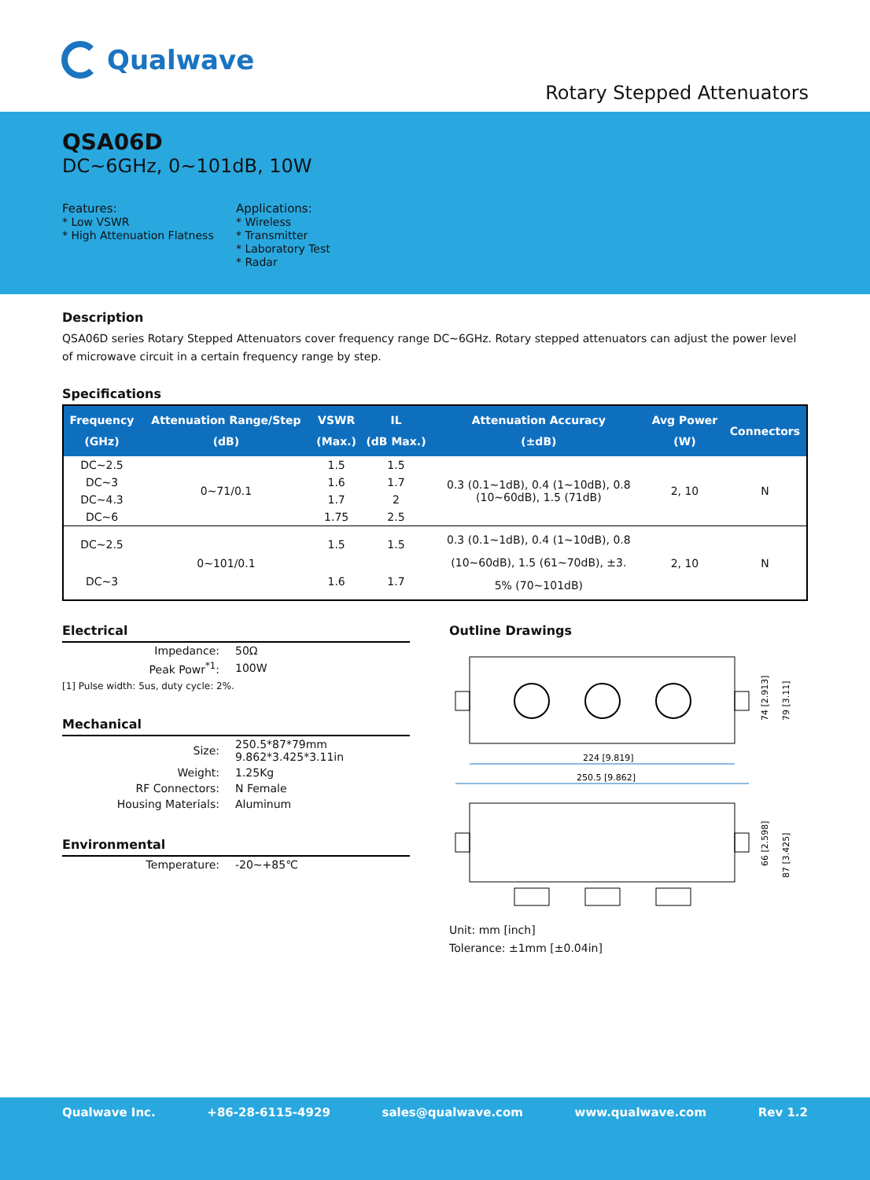Qualwave
Rotary Stepped Attenuators
QSA06D
DC~6GHz, 0~101dB, 10W
Features:
* Low VSWR
* High Attenuation Flatness
Applications:
* Wireless
* Transmitter
* Laboratory Test
* Radar
Description
QSA06D series Rotary Stepped Attenuators cover frequency range DC~6GHz. Rotary stepped attenuators can adjust the power level of microwave circuit in a certain frequency range by step.
Specifications
| Frequency (GHz) | Attenuation Range/Step (dB) | VSWR (Max.) | IL (dB Max.) | Attenuation Accuracy (±dB) | Avg Power (W) | Connectors |
| --- | --- | --- | --- | --- | --- | --- |
| DC~2.5 | 0~71/0.1 | 1.5 | 1.5 | 0.3 (0.1~1dB), 0.4 (1~10dB), 0.8 (10~60dB), 1.5 (71dB) | 2, 10 | N |
| DC~3 | | 1.6 | 1.7 | | | |
| DC~4.3 | | 1.7 | 2 | | | |
| DC~6 | | 1.75 | 2.5 | | | |
| DC~2.5 | 0~101/0.1 | 1.5 | 1.5 | 0.3 (0.1~1dB), 0.4 (1~10dB), 0.8 (10~60dB), 1.5 (61~70dB), ±3. 5% (70~101dB) | 2, 10 | N |
| DC~3 | | 1.6 | 1.7 | | | |
Electrical
| Impedance: | 50Ω |
| Peak Powr<sup>*1</sup>: | 100W |
[1] Pulse width: 5us, duty cycle: 2%.
Mechanical
| Size: | 250.5*87*79mm 9.862*3.425*3.11in |
| Weight: | 1.25Kg |
| RF Connectors: | N Female |
| Housing Materials: | Aluminum |
Environmental
| Temperature: | -20~+85℃ |
Outline Drawings
224 [9.819]
250.5 [9.862]
74 [2.913]
79 [3.11]
66 [2.598]
87 [3.425]
Unit: mm [inch]
Tolerance: ±1mm [±0.04in]
Qualwave Inc. +86-28-6115-4929 sales@qualwave.com www.qualwave.com Rev 1.2